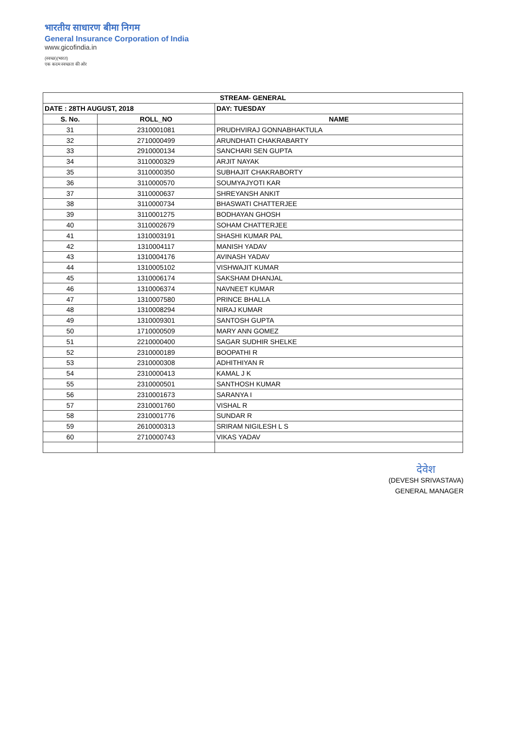भारतीय साधारण बीमा निगम
General Insurance Corporation of India
www.gicofindia.in
(स्वच्छ)(भारत)
एक कदम स्वच्छता की ओर
| STREAM- GENERAL | | |
| --- | --- | --- |
| DATE : 28TH AUGUST, 2018 | | DAY: TUESDAY |
| S. No. | ROLL_NO | NAME |
| 31 | 2310001081 | PRUDHVIRAJ GONNABHAKTULA |
| 32 | 2710000499 | ARUNDHATI CHAKRABARTY |
| 33 | 2910000134 | SANCHARI SEN GUPTA |
| 34 | 3110000329 | ARJIT NAYAK |
| 35 | 3110000350 | SUBHAJIT CHAKRABORTY |
| 36 | 3110000570 | SOUMYAJYOTI KAR |
| 37 | 3110000637 | SHREYANSH ANKIT |
| 38 | 3110000734 | BHASWATI CHATTERJEE |
| 39 | 3110001275 | BODHAYAN GHOSH |
| 40 | 3110002679 | SOHAM CHATTERJEE |
| 41 | 1310003191 | SHASHI KUMAR PAL |
| 42 | 1310004117 | MANISH YADAV |
| 43 | 1310004176 | AVINASH YADAV |
| 44 | 1310005102 | VISHWAJIT KUMAR |
| 45 | 1310006174 | SAKSHAM DHANJAL |
| 46 | 1310006374 | NAVNEET KUMAR |
| 47 | 1310007580 | PRINCE BHALLA |
| 48 | 1310008294 | NIRAJ KUMAR |
| 49 | 1310009301 | SANTOSH GUPTA |
| 50 | 1710000509 | MARY ANN GOMEZ |
| 51 | 2210000400 | SAGAR SUDHIR SHELKE |
| 52 | 2310000189 | BOOPATHI R |
| 53 | 2310000308 | ADHITHIYAN R |
| 54 | 2310000413 | KAMAL J K |
| 55 | 2310000501 | SANTHOSH KUMAR |
| 56 | 2310001673 | SARANYA I |
| 57 | 2310001760 | VISHAL R |
| 58 | 2310001776 | SUNDAR R |
| 59 | 2610000313 | SRIRAM NIGILESH L S |
| 60 | 2710000743 | VIKAS YADAV |
देवेश
(DEVESH SRIVASTAVA)
GENERAL MANAGER